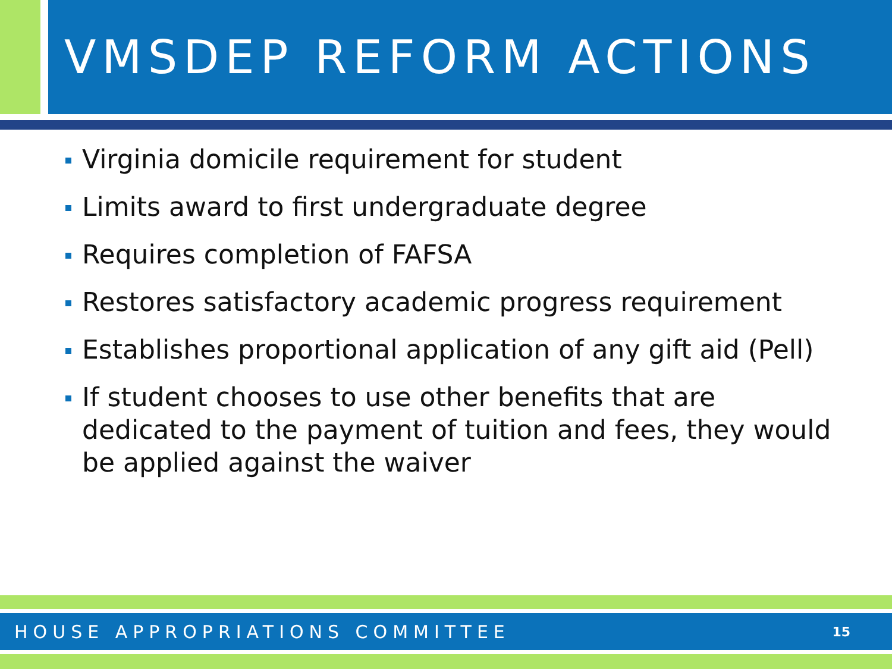VMSDEP REFORM ACTIONS
Virginia domicile requirement for student
Limits award to first undergraduate degree
Requires completion of FAFSA
Restores satisfactory academic progress requirement
Establishes proportional application of any gift aid (Pell)
If student chooses to use other benefits that are dedicated to the payment of tuition and fees, they would be applied against the waiver
HOUSE APPROPRIATIONS COMMITTEE 15